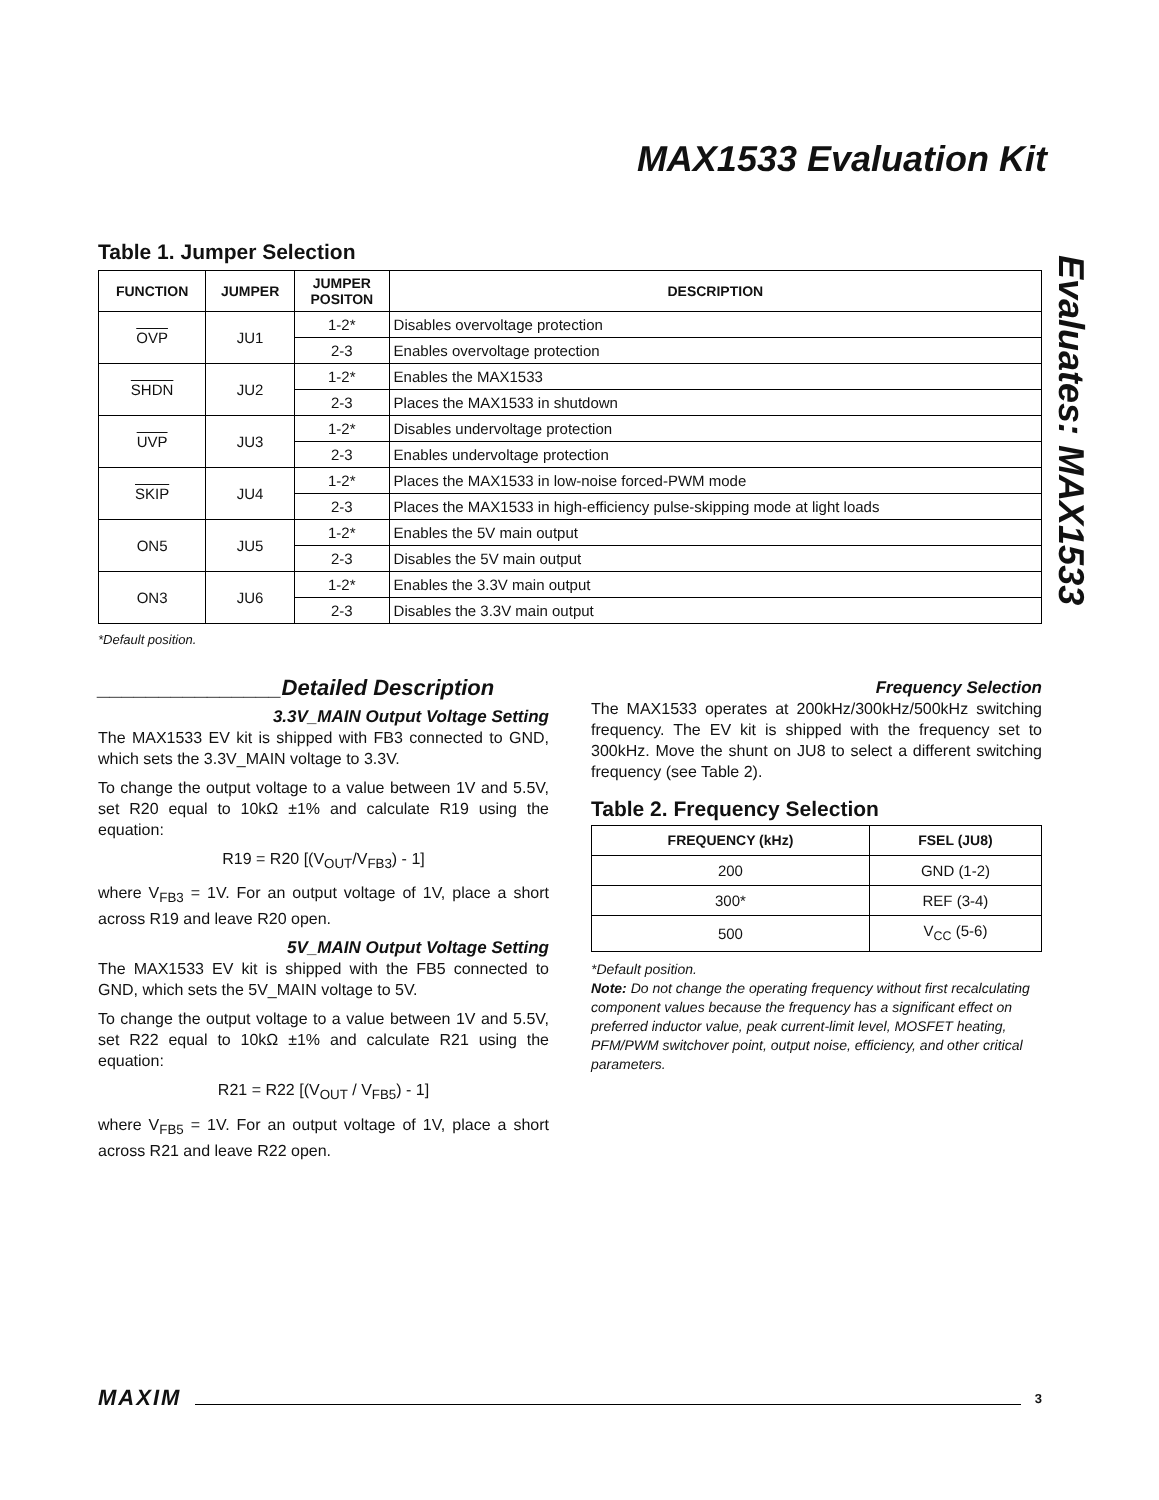MAX1533 Evaluation Kit
Evaluates: MAX1533
Table 1. Jumper Selection
| FUNCTION | JUMPER | JUMPER POSITON | DESCRIPTION |
| --- | --- | --- | --- |
| OVP | JU1 | 1-2* | Disables overvoltage protection |
| | | 2-3 | Enables overvoltage protection |
| SHDN | JU2 | 1-2* | Enables the MAX1533 |
| | | 2-3 | Places the MAX1533 in shutdown |
| UVP | JU3 | 1-2* | Disables undervoltage protection |
| | | 2-3 | Enables undervoltage protection |
| SKIP | JU4 | 1-2* | Places the MAX1533 in low-noise forced-PWM mode |
| | | 2-3 | Places the MAX1533 in high-efficiency pulse-skipping mode at light loads |
| ON5 | JU5 | 1-2* | Enables the 5V main output |
| | | 2-3 | Disables the 5V main output |
| ON3 | JU6 | 1-2* | Enables the 3.3V main output |
| | | 2-3 | Disables the 3.3V main output |
*Default position.
_______________Detailed Description
3.3V_MAIN Output Voltage Setting
The MAX1533 EV kit is shipped with FB3 connected to GND, which sets the 3.3V_MAIN voltage to 3.3V.
To change the output voltage to a value between 1V and 5.5V, set R20 equal to 10kΩ ±1% and calculate R19 using the equation:
R19 = R20 [(V<sub>OUT</sub>/V<sub>FB3</sub>) - 1]
where V<sub>FB3</sub> = 1V. For an output voltage of 1V, place a short across R19 and leave R20 open.
5V_MAIN Output Voltage Setting
The MAX1533 EV kit is shipped with the FB5 connected to GND, which sets the 5V_MAIN voltage to 5V.
To change the output voltage to a value between 1V and 5.5V, set R22 equal to 10kΩ ±1% and calculate R21 using the equation:
R21 = R22 [(V<sub>OUT</sub> / V<sub>FB5</sub>) - 1]
where V<sub>FB5</sub> = 1V. For an output voltage of 1V, place a short across R21 and leave R22 open.
Frequency Selection
The MAX1533 operates at 200kHz/300kHz/500kHz switching frequency. The EV kit is shipped with the frequency set to 300kHz. Move the shunt on JU8 to select a different switching frequency (see Table 2).
Table 2. Frequency Selection
| FREQUENCY (kHz) | FSEL (JU8) |
| --- | --- |
| 200 | GND (1-2) |
| 300* | REF (3-4) |
| 500 | V<sub>CC</sub> (5-6) |
*Default position.
Note: Do not change the operating frequency without first recalculating component values because the frequency has a significant effect on preferred inductor value, peak current-limit level, MOSFET heating, PFM/PWM switchover point, output noise, efficiency, and other critical parameters.
MAXIM 3